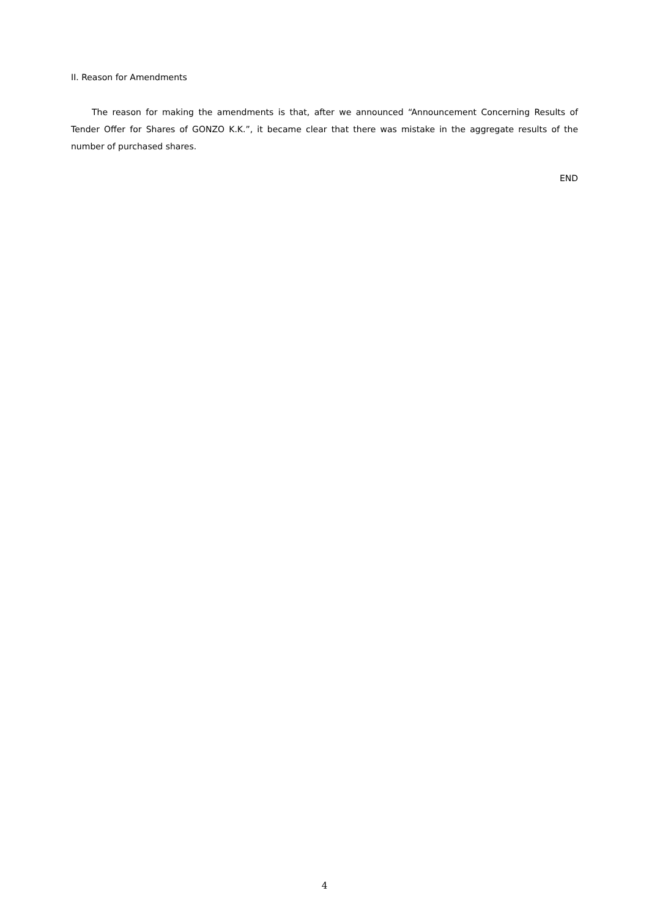II. Reason for Amendments
The reason for making the amendments is that, after we announced “Announcement Concerning Results of Tender Offer for Shares of GONZO K.K.”, it became clear that there was mistake in the aggregate results of the number of purchased shares.
END
4